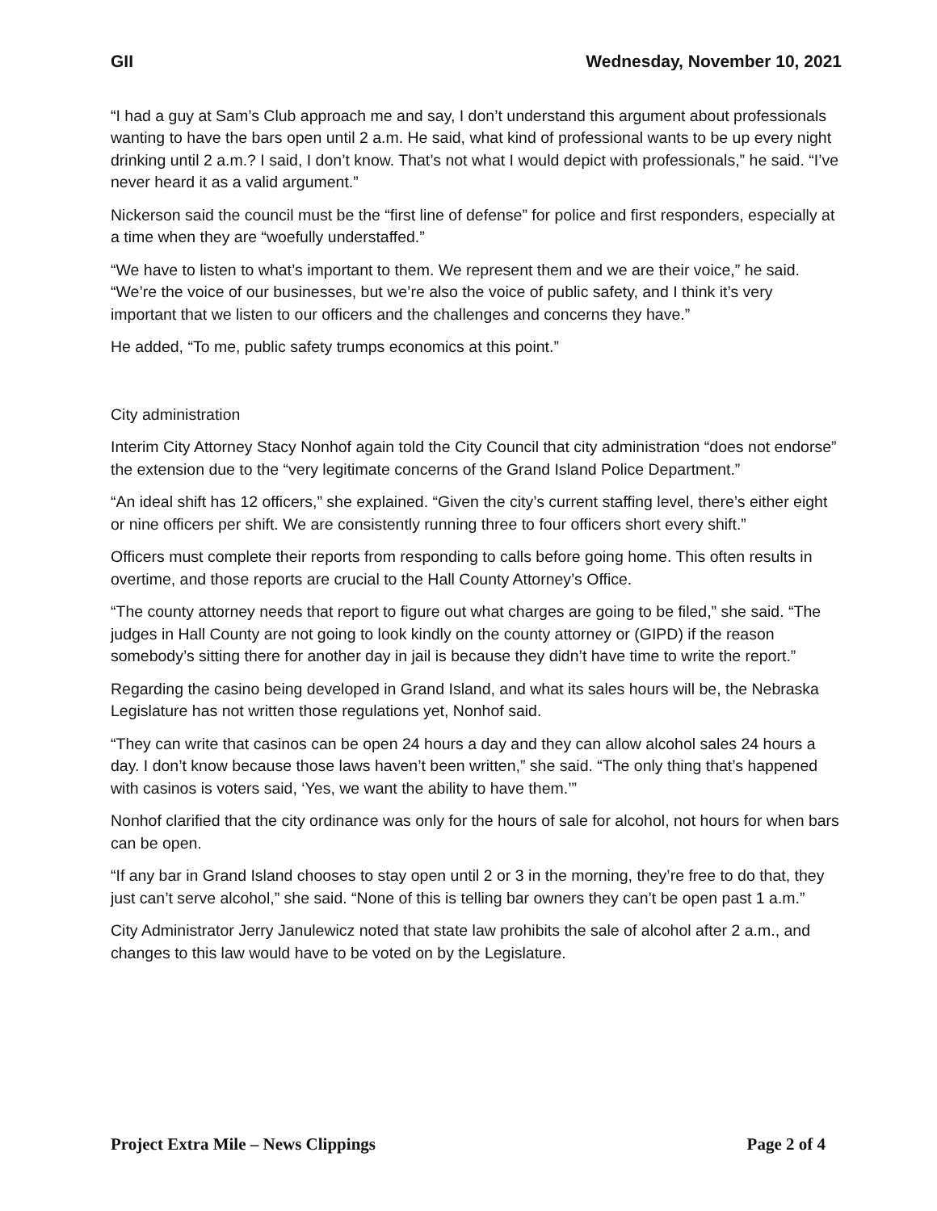GII Wednesday, November 10, 2021
“I had a guy at Sam’s Club approach me and say, I don’t understand this argument about professionals wanting to have the bars open until 2 a.m. He said, what kind of professional wants to be up every night drinking until 2 a.m.? I said, I don’t know. That’s not what I would depict with professionals,” he said. “I’ve never heard it as a valid argument.”
Nickerson said the council must be the “first line of defense” for police and first responders, especially at a time when they are “woefully understaffed.”
“We have to listen to what’s important to them. We represent them and we are their voice,” he said. “We’re the voice of our businesses, but we’re also the voice of public safety, and I think it’s very important that we listen to our officers and the challenges and concerns they have.”
He added, “To me, public safety trumps economics at this point.”
City administration
Interim City Attorney Stacy Nonhof again told the City Council that city administration “does not endorse” the extension due to the “very legitimate concerns of the Grand Island Police Department.”
“An ideal shift has 12 officers,” she explained. “Given the city’s current staffing level, there’s either eight or nine officers per shift. We are consistently running three to four officers short every shift.”
Officers must complete their reports from responding to calls before going home. This often results in overtime, and those reports are crucial to the Hall County Attorney’s Office.
“The county attorney needs that report to figure out what charges are going to be filed,” she said. “The judges in Hall County are not going to look kindly on the county attorney or (GIPD) if the reason somebody’s sitting there for another day in jail is because they didn’t have time to write the report.”
Regarding the casino being developed in Grand Island, and what its sales hours will be, the Nebraska Legislature has not written those regulations yet, Nonhof said.
“They can write that casinos can be open 24 hours a day and they can allow alcohol sales 24 hours a day. I don’t know because those laws haven’t been written,” she said. “The only thing that’s happened with casinos is voters said, ‘Yes, we want the ability to have them.’”
Nonhof clarified that the city ordinance was only for the hours of sale for alcohol, not hours for when bars can be open.
“If any bar in Grand Island chooses to stay open until 2 or 3 in the morning, they’re free to do that, they just can’t serve alcohol,” she said. “None of this is telling bar owners they can’t be open past 1 a.m.”
City Administrator Jerry Janulewicz noted that state law prohibits the sale of alcohol after 2 a.m., and changes to this law would have to be voted on by the Legislature.
Project Extra Mile – News Clippings Page 2 of 4